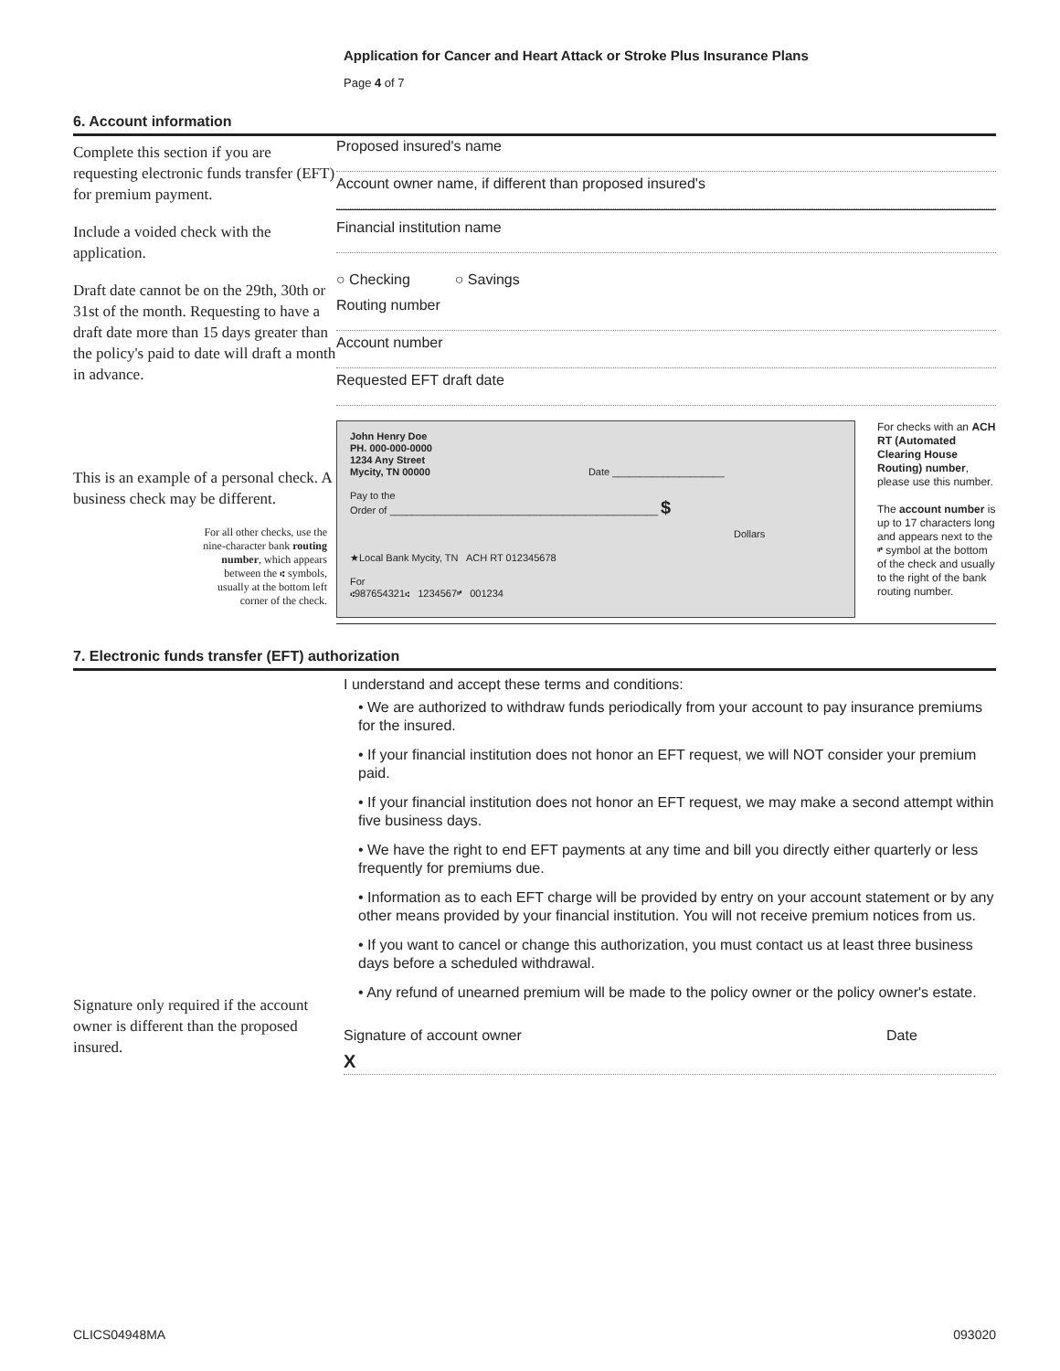Application for Cancer and Heart Attack or Stroke Plus Insurance Plans
Page 4 of 7
6. Account information
Complete this section if you are requesting electronic funds transfer (EFT) for premium payment.
Include a voided check with the application.
Draft date cannot be on the 29th, 30th or 31st of the month. Requesting to have a draft date more than 15 days greater than the policy's paid to date will draft a month in advance.
This is an example of a personal check. A business check may be different.
For all other checks, use the nine-character bank routing number, which appears between the ⑆ symbols, usually at the bottom left corner of the check.
Proposed insured's name
Account owner name, if different than proposed insured's
Financial institution name
○ Checking ○ Savings
Routing number
Account number
Requested EFT draft date
John Henry Doe
PH. 000-000-0000
1234 Any Street
Mycity, TN 00000 Date ____________________
Pay to the
Order of ________________________________________________ $
Dollars
★Local Bank Mycity, TN ACH RT 012345678
For
⑆987654321⑆ 1234567⑈ 001234
For checks with an ACH RT (Automated Clearing House Routing) number, please use this number.
The account number is up to 17 characters long and appears next to the ⑈ symbol at the bottom of the check and usually to the right of the bank routing number.
7. Electronic funds transfer (EFT) authorization
Signature only required if the account owner is different than the proposed insured.
I understand and accept these terms and conditions:
• We are authorized to withdraw funds periodically from your account to pay insurance premiums for the insured.
• If your financial institution does not honor an EFT request, we will NOT consider your premium paid.
• If your financial institution does not honor an EFT request, we may make a second attempt within five business days.
• We have the right to end EFT payments at any time and bill you directly either quarterly or less frequently for premiums due.
• Information as to each EFT charge will be provided by entry on your account statement or by any other means provided by your financial institution. You will not receive premium notices from us.
• If you want to cancel or change this authorization, you must contact us at least three business days before a scheduled withdrawal.
• Any refund of unearned premium will be made to the policy owner or the policy owner's estate.
Signature of account owner Date
X
CLICS04948MA 093020